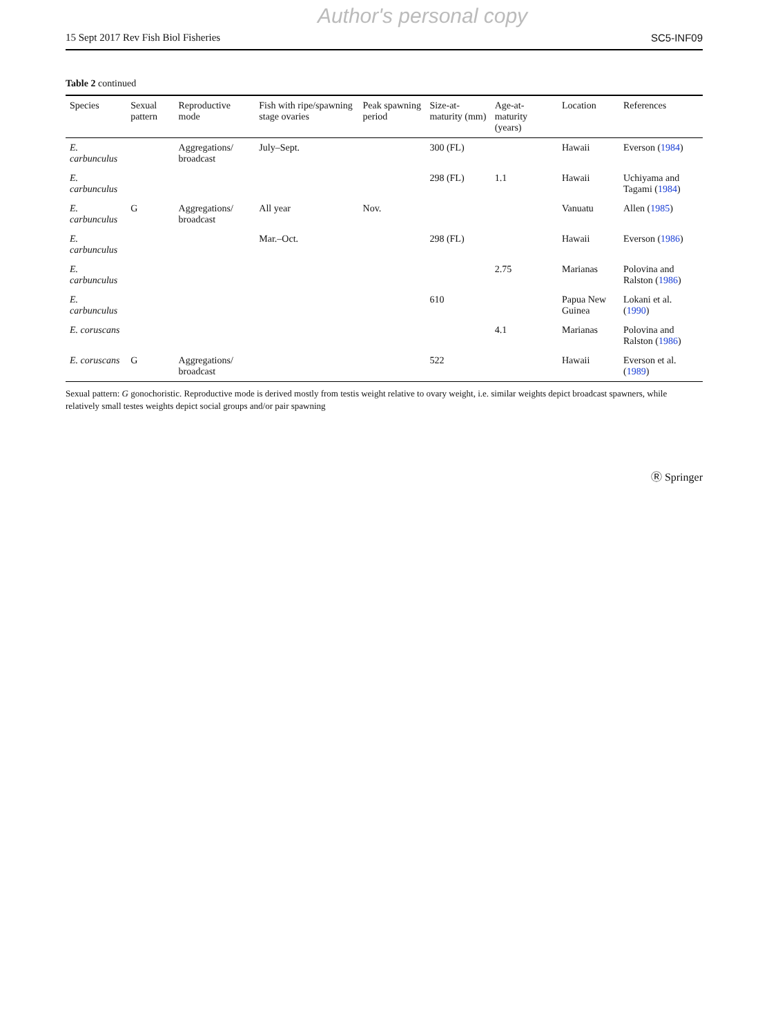Author's personal copy
15 Sept 2017 Rev Fish Biol Fisheries
SC5-INF09
Table 2 continued
| Species | Sexual pattern | Reproductive mode | Fish with ripe/spawning stage ovaries | Peak spawning period | Size-at-maturity (mm) | Age-at-maturity (years) | Location | References |
| --- | --- | --- | --- | --- | --- | --- | --- | --- |
| E. carbunculus | | Aggregations/ broadcast | July–Sept. | | 300 (FL) | | Hawaii | Everson ( 1984 ) |
| E. carbunculus | | | | | 298 (FL) | 1.1 | Hawaii | Uchiyama and Tagami ( 1984 ) |
| E. carbunculus | G | Aggregations/ broadcast | All year | Nov. | | | Vanuatu | Allen ( 1985 ) |
| E. carbunculus | | | Mar.–Oct. | | 298 (FL) | | Hawaii | Everson ( 1986 ) |
| E. carbunculus | | | | | | 2.75 | Marianas | Polovina and Ralston ( 1986 ) |
| E. carbunculus | | | | | 610 | | Papua New Guinea | Lokani et al. ( 1990 ) |
| E. coruscans | | | | | | 4.1 | Marianas | Polovina and Ralston ( 1986 ) |
| E. coruscans | G | Aggregations/ broadcast | | | 522 | | Hawaii | Everson et al. ( 1989 ) |
Sexual pattern: G gonochoristic. Reproductive mode is derived mostly from testis weight relative to ovary weight, i.e. similar weights depict broadcast spawners, while relatively small testes weights depict social groups and/or pair spawning
Ⓡ Springer